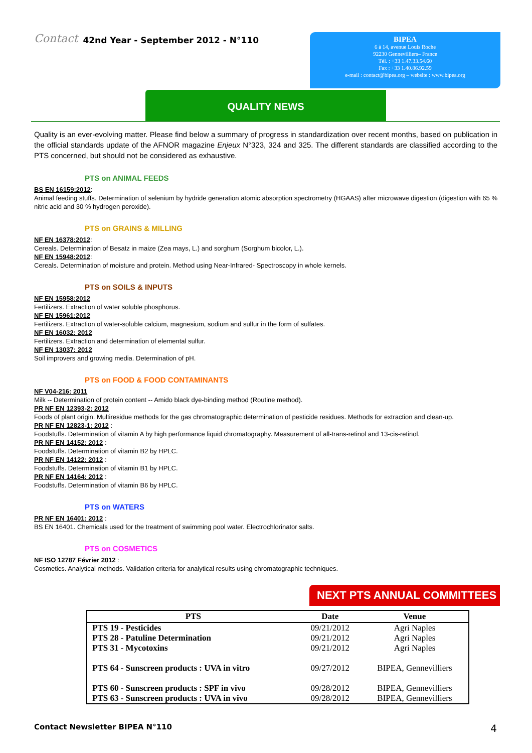Contact 42nd Year - September 2012 - N°110
BIPEA
6 à 14, avenue Louis Roche
92230 Gennevilliers– France
Tél. : +33 1.47.33.54.60
Fax : +33 1.40.86.92.59
e-mail : contact@bipea.org – website : www.bipea.org
QUALITY NEWS
Quality is an ever-evolving matter. Please find below a summary of progress in standardization over recent months, based on publication in the official standards update of the AFNOR magazine Enjeux N°323, 324 and 325. The different standards are classified according to the PTS concerned, but should not be considered as exhaustive.
PTS on ANIMAL FEEDS
BS EN 16159:2012:
Animal feeding stuffs. Determination of selenium by hydride generation atomic absorption spectrometry (HGAAS) after microwave digestion (digestion with 65 % nitric acid and 30 % hydrogen peroxide).
PTS on GRAINS & MILLING
NF EN 16378:2012:
Cereals. Determination of Besatz in maize (Zea mays, L.) and sorghum (Sorghum bicolor, L.).
NF EN 15948:2012:
Cereals. Determination of moisture and protein. Method using Near-Infrared- Spectroscopy in whole kernels.
PTS on SOILS & INPUTS
NF EN 15958:2012
Fertilizers. Extraction of water soluble phosphorus.
NF EN 15961:2012
Fertilizers. Extraction of water-soluble calcium, magnesium, sodium and sulfur in the form of sulfates.
NF EN 16032: 2012
Fertilizers. Extraction and determination of elemental sulfur.
NF EN 13037: 2012
Soil improvers and growing media. Determination of pH.
PTS on FOOD & FOOD CONTAMINANTS
NF V04-216: 2011
Milk -- Determination of protein content -- Amido black dye-binding method (Routine method).
PR NF EN 12393-2: 2012
Foods of plant origin. Multiresidue methods for the gas chromatographic determination of pesticide residues. Methods for extraction and clean-up.
PR NF EN 12823-1: 2012 :
Foodstuffs. Determination of vitamin A by high performance liquid chromatography. Measurement of all-trans-retinol and 13-cis-retinol.
PR NF EN 14152: 2012 :
Foodstuffs. Determination of vitamin B2 by HPLC.
PR NF EN 14122: 2012 :
Foodstuffs. Determination of vitamin B1 by HPLC.
PR NF EN 14164: 2012 :
Foodstuffs. Determination of vitamin B6 by HPLC.
PTS on WATERS
PR NF EN 16401: 2012 :
BS EN 16401. Chemicals used for the treatment of swimming pool water. Electrochlorinator salts.
PTS on COSMETICS
NF ISO 12787 Février 2012 :
Cosmetics. Analytical methods. Validation criteria for analytical results using chromatographic techniques.
NEXT PTS ANNUAL COMMITTEES
| PTS | Date | Venue |
| --- | --- | --- |
| PTS 19 - Pesticides | 09/21/2012 | Agri Naples |
| PTS 28 - Patuline Determination | 09/21/2012 | Agri Naples |
| PTS 31 - Mycotoxins | 09/21/2012 | Agri Naples |
| PTS 64 - Sunscreen products : UVA in vitro | 09/27/2012 | BIPEA, Gennevilliers |
| PTS 60 - Sunscreen products : SPF in vivo | 09/28/2012 | BIPEA, Gennevilliers |
| PTS 63 - Sunscreen products : UVA in vivo | 09/28/2012 | BIPEA, Gennevilliers |
Contact Newsletter BIPEA N°110 4